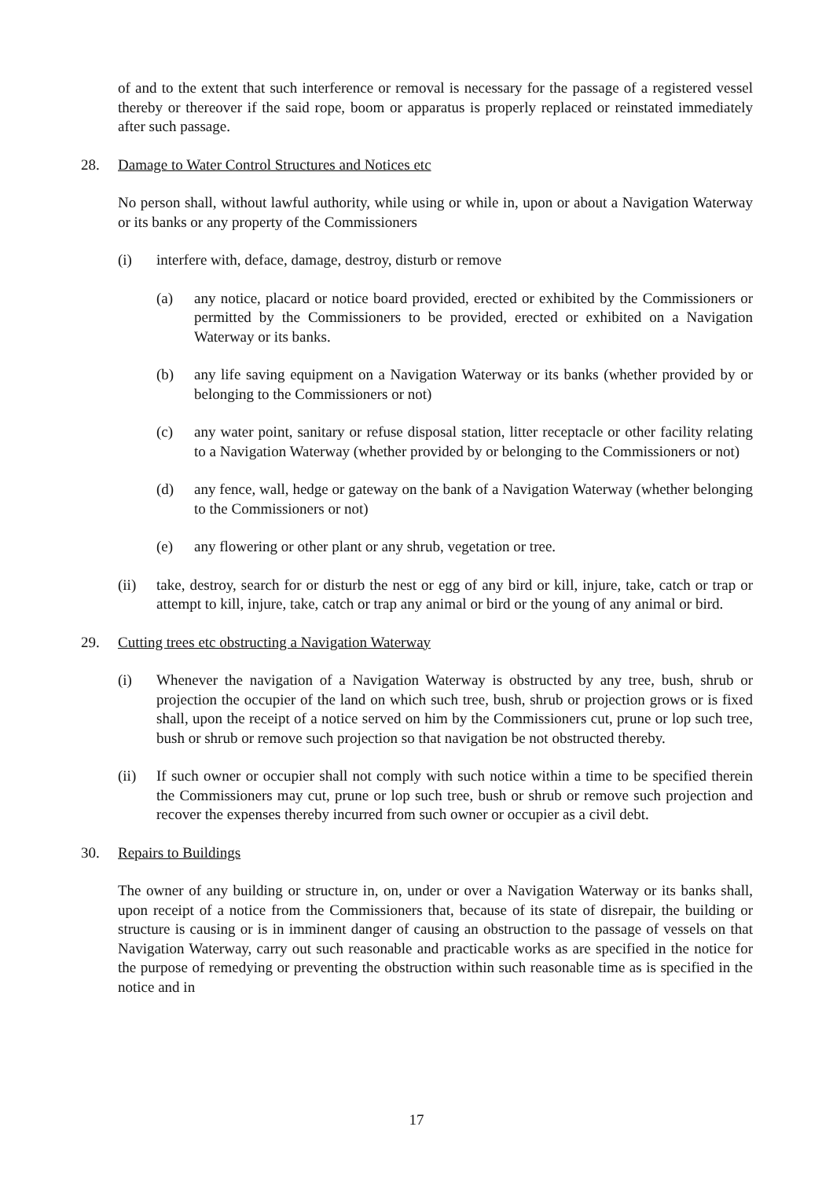of and to the extent that such interference or removal is necessary for the passage of a registered vessel thereby or thereover if the said rope, boom or apparatus is properly replaced or reinstated immediately after such passage.
28. Damage to Water Control Structures and Notices etc
No person shall, without lawful authority, while using or while in, upon or about a Navigation Waterway or its banks or any property of the Commissioners
(i) interfere with, deface, damage, destroy, disturb or remove
(a) any notice, placard or notice board provided, erected or exhibited by the Commissioners or permitted by the Commissioners to be provided, erected or exhibited on a Navigation Waterway or its banks.
(b) any life saving equipment on a Navigation Waterway or its banks (whether provided by or belonging to the Commissioners or not)
(c) any water point, sanitary or refuse disposal station, litter receptacle or other facility relating to a Navigation Waterway (whether provided by or belonging to the Commissioners or not)
(d) any fence, wall, hedge or gateway on the bank of a Navigation Waterway (whether belonging to the Commissioners or not)
(e) any flowering or other plant or any shrub, vegetation or tree.
(ii) take, destroy, search for or disturb the nest or egg of any bird or kill, injure, take, catch or trap or attempt to kill, injure, take, catch or trap any animal or bird or the young of any animal or bird.
29. Cutting trees etc obstructing a Navigation Waterway
(i) Whenever the navigation of a Navigation Waterway is obstructed by any tree, bush, shrub or projection the occupier of the land on which such tree, bush, shrub or projection grows or is fixed shall, upon the receipt of a notice served on him by the Commissioners cut, prune or lop such tree, bush or shrub or remove such projection so that navigation be not obstructed thereby.
(ii) If such owner or occupier shall not comply with such notice within a time to be specified therein the Commissioners may cut, prune or lop such tree, bush or shrub or remove such projection and recover the expenses thereby incurred from such owner or occupier as a civil debt.
30. Repairs to Buildings
The owner of any building or structure in, on, under or over a Navigation Waterway or its banks shall, upon receipt of a notice from the Commissioners that, because of its state of disrepair, the building or structure is causing or is in imminent danger of causing an obstruction to the passage of vessels on that Navigation Waterway, carry out such reasonable and practicable works as are specified in the notice for the purpose of remedying or preventing the obstruction within such reasonable time as is specified in the notice and in
17